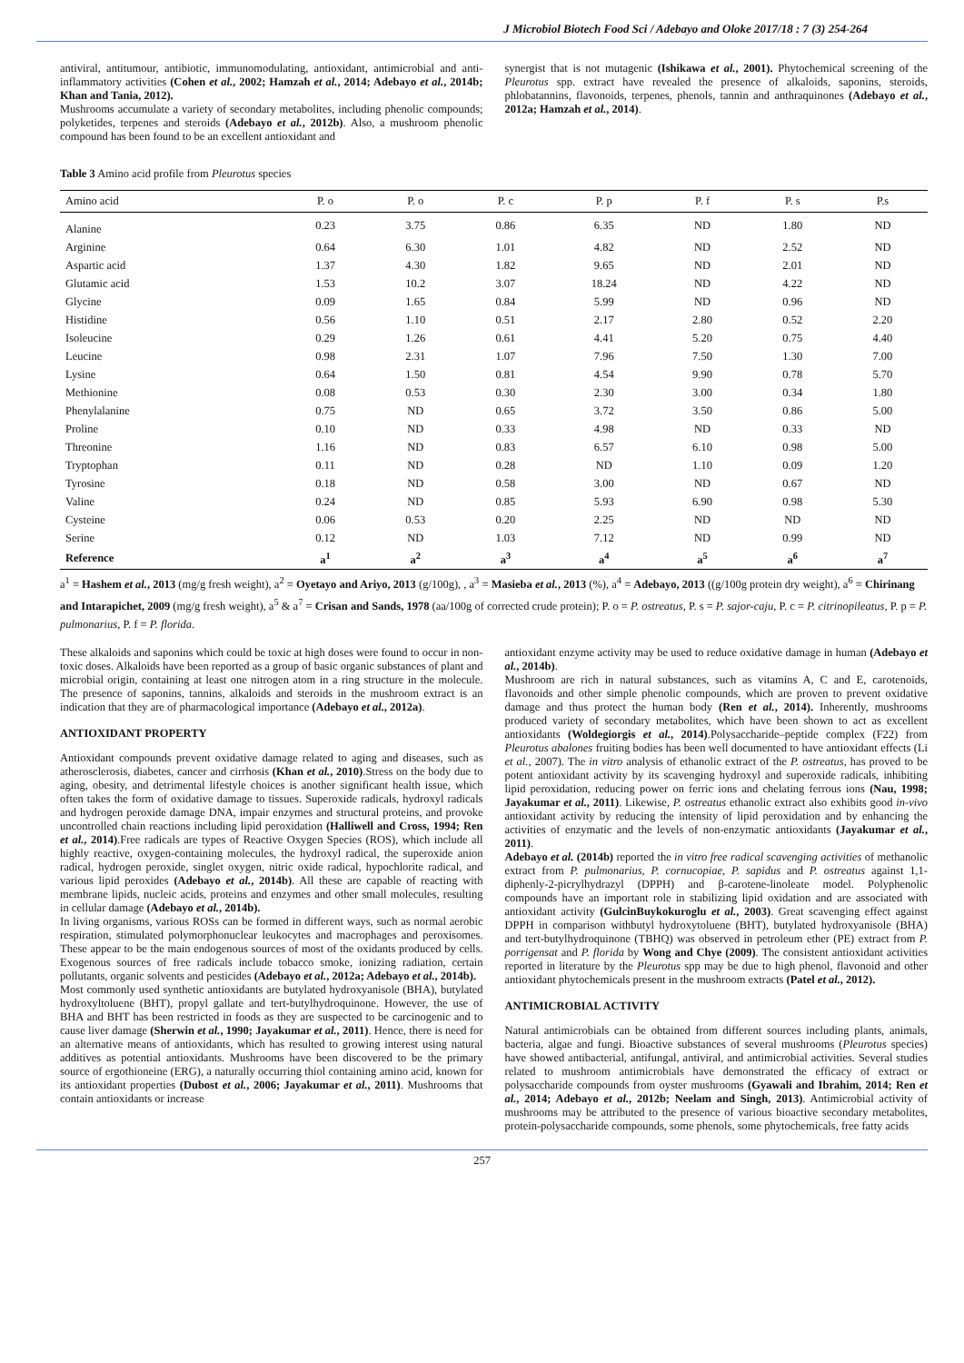J Microbiol Biotech Food Sci / Adebayo and Oloke 2017/18 : 7 (3) 254-264
antiviral, antitumour, antibiotic, immunomodulating, antioxidant, antimicrobial and anti-inflammatory activities (Cohen et al., 2002; Hamzah et al., 2014; Adebayo et al., 2014b; Khan and Tania, 2012).
Mushrooms accumulate a variety of secondary metabolites, including phenolic compounds; polyketides, terpenes and steroids (Adebayo et al., 2012b). Also, a mushroom phenolic compound has been found to be an excellent antioxidant and
synergist that is not mutagenic (Ishikawa et al., 2001). Phytochemical screening of the Pleurotus spp. extract have revealed the presence of alkaloids, saponins, steroids, phlobatannins, flavonoids, terpenes, phenols, tannin and anthraquinones (Adebayo et al., 2012a; Hamzah et al., 2014).
Table 3 Amino acid profile from Pleurotus species
| Amino acid | P. o | P. o | P. c | P. p | P. f | P. s | P.s |
| --- | --- | --- | --- | --- | --- | --- | --- |
| Alanine | 0.23 | 3.75 | 0.86 | 6.35 | ND | 1.80 | ND |
| Arginine | 0.64 | 6.30 | 1.01 | 4.82 | ND | 2.52 | ND |
| Aspartic acid | 1.37 | 4.30 | 1.82 | 9.65 | ND | 2.01 | ND |
| Glutamic acid | 1.53 | 10.2 | 3.07 | 18.24 | ND | 4.22 | ND |
| Glycine | 0.09 | 1.65 | 0.84 | 5.99 | ND | 0.96 | ND |
| Histidine | 0.56 | 1.10 | 0.51 | 2.17 | 2.80 | 0.52 | 2.20 |
| Isoleucine | 0.29 | 1.26 | 0.61 | 4.41 | 5.20 | 0.75 | 4.40 |
| Leucine | 0.98 | 2.31 | 1.07 | 7.96 | 7.50 | 1.30 | 7.00 |
| Lysine | 0.64 | 1.50 | 0.81 | 4.54 | 9.90 | 0.78 | 5.70 |
| Methionine | 0.08 | 0.53 | 0.30 | 2.30 | 3.00 | 0.34 | 1.80 |
| Phenylalanine | 0.75 | ND | 0.65 | 3.72 | 3.50 | 0.86 | 5.00 |
| Proline | 0.10 | ND | 0.33 | 4.98 | ND | 0.33 | ND |
| Threonine | 1.16 | ND | 0.83 | 6.57 | 6.10 | 0.98 | 5.00 |
| Tryptophan | 0.11 | ND | 0.28 | ND | 1.10 | 0.09 | 1.20 |
| Tyrosine | 0.18 | ND | 0.58 | 3.00 | ND | 0.67 | ND |
| Valine | 0.24 | ND | 0.85 | 5.93 | 6.90 | 0.98 | 5.30 |
| Cysteine | 0.06 | 0.53 | 0.20 | 2.25 | ND | ND | ND |
| Serine | 0.12 | ND | 1.03 | 7.12 | ND | 0.99 | ND |
| Reference | a<sup>1</sup> | a<sup>2</sup> | a<sup>3</sup> | a<sup>4</sup> | a<sup>5</sup> | a<sup>6</sup> | a<sup>7</sup> |
a<sup>1</sup> = Hashem et al., 2013 (mg/g fresh weight), a<sup>2</sup> = Oyetayo and Ariyo, 2013 (g/100g), , a<sup>3</sup> = Masieba et al., 2013 (%), a<sup>4</sup> = Adebayo, 2013 ((g/100g protein dry weight), a<sup>6</sup> = Chirinang and Intarapichet, 2009 (mg/g fresh weight), a<sup>5</sup> & a<sup>7</sup> = Crisan and Sands, 1978 (aa/100g of corrected crude protein); P. o = P. ostreatus, P. s = P. sajor-caju, P. c = P. citrinopileatus, P. p = P. pulmonarius, P. f = P. florida.
These alkaloids and saponins which could be toxic at high doses were found to occur in non-toxic doses. Alkaloids have been reported as a group of basic organic substances of plant and microbial origin, containing at least one nitrogen atom in a ring structure in the molecule. The presence of saponins, tannins, alkaloids and steroids in the mushroom extract is an indication that they are of pharmacological importance (Adebayo et al., 2012a).
ANTIOXIDANT PROPERTY
Antioxidant compounds prevent oxidative damage related to aging and diseases, such as atherosclerosis, diabetes, cancer and cirrhosis (Khan et al., 2010).Stress on the body due to aging, obesity, and detrimental lifestyle choices is another significant health issue, which often takes the form of oxidative damage to tissues. Superoxide radicals, hydroxyl radicals and hydrogen peroxide damage DNA, impair enzymes and structural proteins, and provoke uncontrolled chain reactions including lipid peroxidation (Halliwell and Cross, 1994; Ren et al., 2014).Free radicals are types of Reactive Oxygen Species (ROS), which include all highly reactive, oxygen-containing molecules, the hydroxyl radical, the superoxide anion radical, hydrogen peroxide, singlet oxygen, nitric oxide radical, hypochlorite radical, and various lipid peroxides (Adebayo et al., 2014b). All these are capable of reacting with membrane lipids, nucleic acids, proteins and enzymes and other small molecules, resulting in cellular damage (Adebayo et al., 2014b).
In living organisms, various ROSs can be formed in different ways, such as normal aerobic respiration, stimulated polymorphonuclear leukocytes and macrophages and peroxisomes. These appear to be the main endogenous sources of most of the oxidants produced by cells. Exogenous sources of free radicals include tobacco smoke, ionizing radiation, certain pollutants, organic solvents and pesticides (Adebayo et al., 2012a; Adebayo et al., 2014b).
Most commonly used synthetic antioxidants are butylated hydroxyanisole (BHA), butylated hydroxyltoluene (BHT), propyl gallate and tert-butylhydroquinone. However, the use of BHA and BHT has been restricted in foods as they are suspected to be carcinogenic and to cause liver damage (Sherwin et al., 1990; Jayakumar et al., 2011). Hence, there is need for an alternative means of antioxidants, which has resulted to growing interest using natural additives as potential antioxidants. Mushrooms have been discovered to be the primary source of ergothioneine (ERG), a naturally occurring thiol containing amino acid, known for its antioxidant properties (Dubost et al., 2006; Jayakumar et al., 2011). Mushrooms that contain antioxidants or increase
antioxidant enzyme activity may be used to reduce oxidative damage in human (Adebayo et al., 2014b).
Mushroom are rich in natural substances, such as vitamins A, C and E, carotenoids, flavonoids and other simple phenolic compounds, which are proven to prevent oxidative damage and thus protect the human body (Ren et al., 2014). Inherently, mushrooms produced variety of secondary metabolites, which have been shown to act as excellent antioxidants (Woldegiorgis et al., 2014).Polysaccharide–peptide complex (F22) from Pleurotus abalones fruiting bodies has been well documented to have antioxidant effects (Li et al., 2007). The in vitro analysis of ethanolic extract of the P. ostreatus, has proved to be potent antioxidant activity by its scavenging hydroxyl and superoxide radicals, inhibiting lipid peroxidation, reducing power on ferric ions and chelating ferrous ions (Nau, 1998; Jayakumar et al., 2011). Likewise, P. ostreatus ethanolic extract also exhibits good in-vivo antioxidant activity by reducing the intensity of lipid peroxidation and by enhancing the activities of enzymatic and the levels of non-enzymatic antioxidants (Jayakumar et al., 2011).
Adebayo et al. (2014b) reported the in vitro free radical scavenging activities of methanolic extract from P. pulmonarius, P. cornucopiae, P. sapidus and P. ostreatus against 1,1-diphenly-2-picrylhydrazyl (DPPH) and β-carotene-linoleate model. Polyphenolic compounds have an important role in stabilizing lipid oxidation and are associated with antioxidant activity (GulcinBuykokuroglu et al., 2003). Great scavenging effect against DPPH in comparison withbutyl hydroxytoluene (BHT), butylated hydroxyanisole (BHA) and tert-butylhydroquinone (TBHQ) was observed in petroleum ether (PE) extract from P. porrigensat and P. florida by Wong and Chye (2009). The consistent antioxidant activities reported in literature by the Pleurotus spp may be due to high phenol, flavonoid and other antioxidant phytochemicals present in the mushroom extracts (Patel et al., 2012).
ANTIMICROBIAL ACTIVITY
Natural antimicrobials can be obtained from different sources including plants, animals, bacteria, algae and fungi. Bioactive substances of several mushrooms (Pleurotus species) have showed antibacterial, antifungal, antiviral, and antimicrobial activities. Several studies related to mushroom antimicrobials have demonstrated the efficacy of extract or polysaccharide compounds from oyster mushrooms (Gyawali and Ibrahim, 2014; Ren et al., 2014; Adebayo et al., 2012b; Neelam and Singh, 2013). Antimicrobial activity of mushrooms may be attributed to the presence of various bioactive secondary metabolites, protein-polysaccharide compounds, some phenols, some phytochemicals, free fatty acids
257